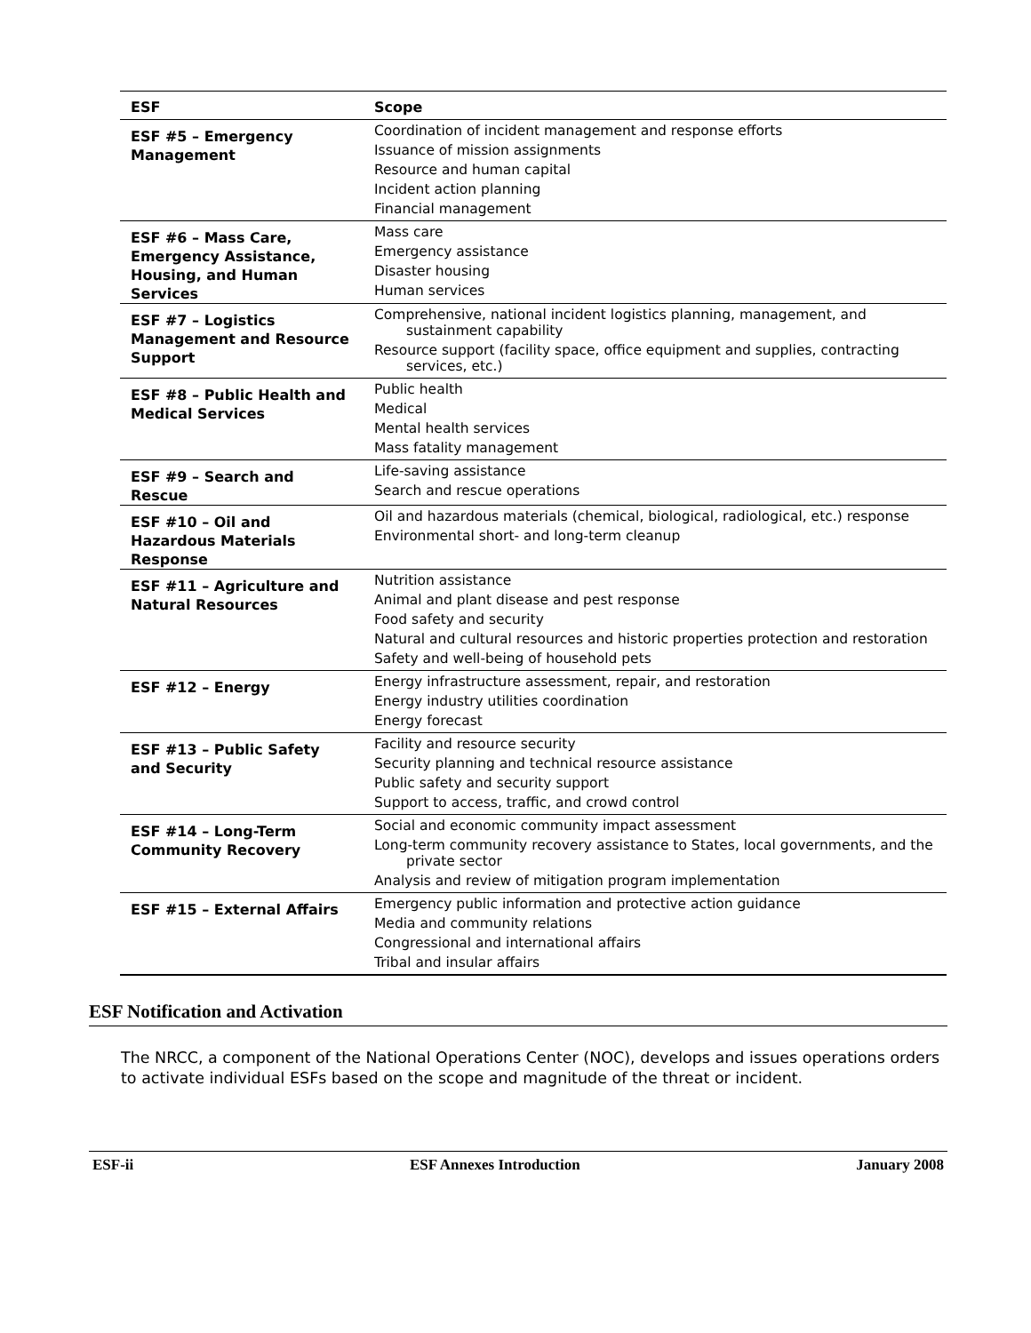| ESF | Scope |
| --- | --- |
| ESF #5 – Emergency Management | Coordination of incident management and response efforts Issuance of mission assignments Resource and human capital Incident action planning Financial management |
| ESF #6 – Mass Care, Emergency Assistance, Housing, and Human Services | Mass care Emergency assistance Disaster housing Human services |
| ESF #7 – Logistics Management and Resource Support | Comprehensive, national incident logistics planning, management, and sustainment capability Resource support (facility space, office equipment and supplies, contracting services, etc.) |
| ESF #8 – Public Health and Medical Services | Public health Medical Mental health services Mass fatality management |
| ESF #9 – Search and Rescue | Life-saving assistance Search and rescue operations |
| ESF #10 – Oil and Hazardous Materials Response | Oil and hazardous materials (chemical, biological, radiological, etc.) response Environmental short- and long-term cleanup |
| ESF #11 – Agriculture and Natural Resources | Nutrition assistance Animal and plant disease and pest response Food safety and security Natural and cultural resources and historic properties protection and restoration Safety and well-being of household pets |
| ESF #12 – Energy | Energy infrastructure assessment, repair, and restoration Energy industry utilities coordination Energy forecast |
| ESF #13 – Public Safety and Security | Facility and resource security Security planning and technical resource assistance Public safety and security support Support to access, traffic, and crowd control |
| ESF #14 – Long-Term Community Recovery | Social and economic community impact assessment Long-term community recovery assistance to States, local governments, and the private sector Analysis and review of mitigation program implementation |
| ESF #15 – External Affairs | Emergency public information and protective action guidance Media and community relations Congressional and international affairs Tribal and insular affairs |
ESF Notification and Activation
The NRCC, a component of the National Operations Center (NOC), develops and issues operations orders to activate individual ESFs based on the scope and magnitude of the threat or incident.
ESF-ii ESF Annexes Introduction January 2008